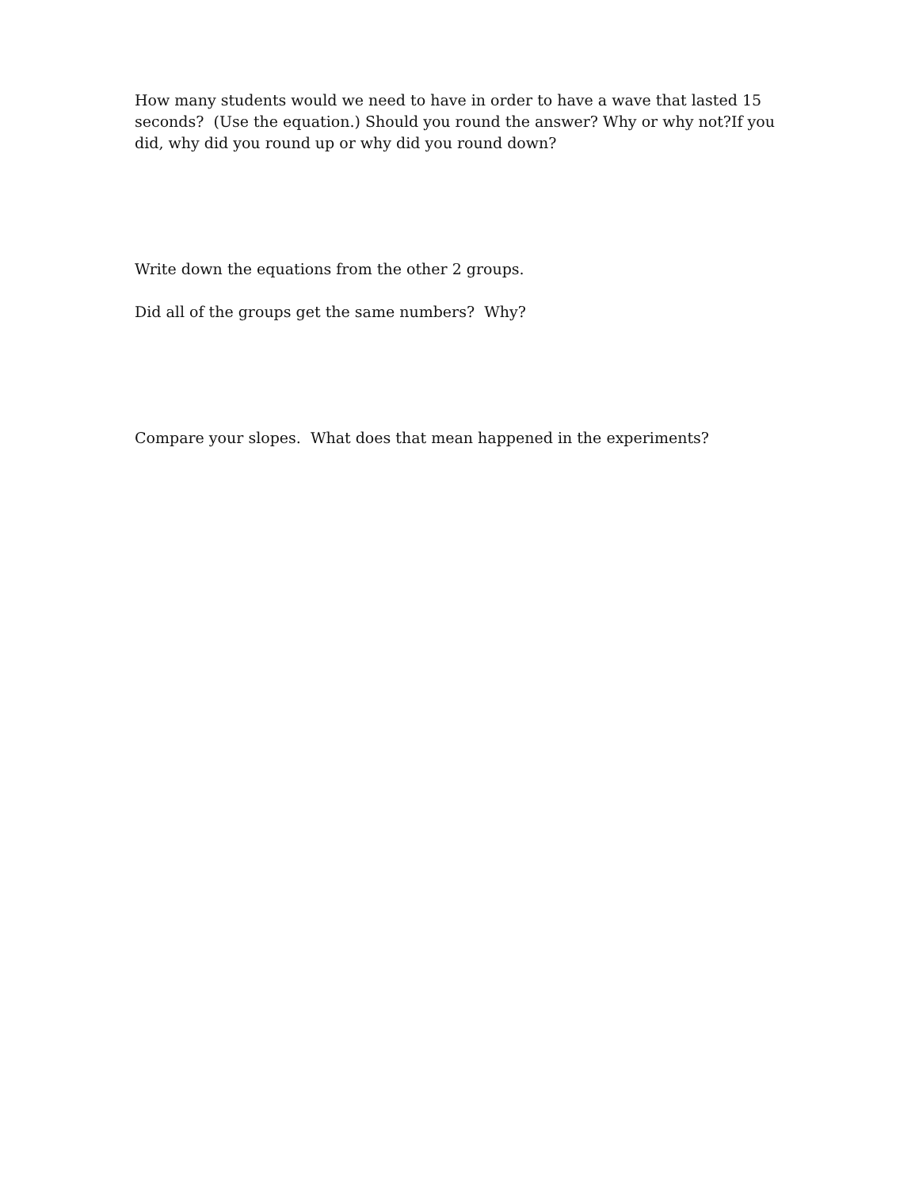How many students would we need to have in order to have a wave that lasted 15 seconds? (Use the equation.) Should you round the answer? Why or why not?If you did, why did you round up or why did you round down?
Write down the equations from the other 2 groups.
Did all of the groups get the same numbers? Why?
Compare your slopes. What does that mean happened in the experiments?